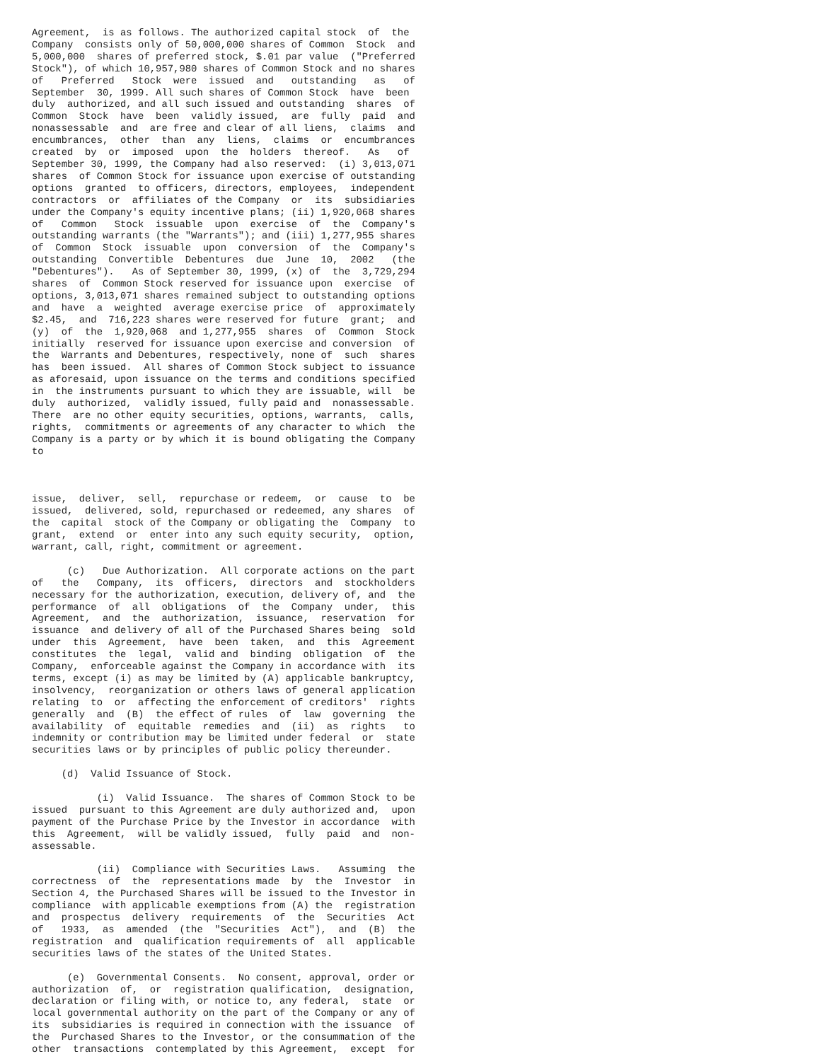Agreement,  is as follows. The authorized capital stock  of  the
Company  consists only of 50,000,000 shares of Common  Stock  and
5,000,000  shares of preferred stock, $.01 par value  ("Preferred
Stock"), of which 10,957,980 shares of Common Stock and no shares
of   Preferred   Stock  were  issued  and   outstanding   as   of
September  30, 1999. All such shares of Common Stock  have  been
duly  authorized, and all such issued and outstanding  shares  of
Common  Stock  have  been  validly issued,  are  fully  paid  and
nonassessable  and  are free and clear of all liens,  claims  and
encumbrances,  other  than  any  liens,  claims  or  encumbrances
created  by  or  imposed  upon  the  holders  thereof.   As   of
September 30, 1999, the Company had also reserved:  (i) 3,013,071
shares  of Common Stock for issuance upon exercise of outstanding
options  granted  to officers, directors, employees,  independent
contractors  or  affiliates of the Company  or  its  subsidiaries
under the Company's equity incentive plans; (ii) 1,920,068 shares
of   Common   Stock  issuable  upon  exercise  of  the  Company's
outstanding warrants (the "Warrants"); and (iii) 1,277,955 shares
of  Common  Stock  issuable  upon  conversion  of  the  Company's
outstanding  Convertible  Debentures  due  June  10,  2002   (the
"Debentures").   As of September 30, 1999, (x) of  the  3,729,294
shares  of  Common Stock reserved for issuance upon  exercise  of
options, 3,013,071 shares remained subject to outstanding options
and  have  a  weighted  average exercise price  of  approximately
$2.45,  and  716,223 shares were reserved for future  grant;  and
(y)  of  the  1,920,068  and 1,277,955  shares  of  Common  Stock
initially  reserved for issuance upon exercise and conversion  of
the  Warrants and Debentures, respectively, none of  such  shares
has  been issued.  All shares of Common Stock subject to issuance
as aforesaid, upon issuance on the terms and conditions specified
in  the instruments pursuant to which they are issuable, will  be
duly  authorized,  validly issued, fully paid and  nonassessable.
There  are no other equity securities, options, warrants,  calls,
rights,  commitments or agreements of any character to which  the
Company is a party or by which it is bound obligating the Company
to



issue,  deliver,  sell,  repurchase or redeem,  or  cause  to  be
issued,  delivered, sold, repurchased or redeemed, any shares  of
the  capital  stock of the Company or obligating the  Company  to
grant,  extend  or  enter into any such equity security,  option,
warrant, call, right, commitment or agreement.

      (c)   Due Authorization.  All corporate actions on the part
of   the   Company,  its  officers,  directors  and  stockholders
necessary for the authorization, execution, delivery of, and  the
performance  of  all  obligations  of  the  Company  under,  this
Agreement,  and  the  authorization,  issuance,  reservation  for
issuance  and delivery of all of the Purchased Shares being  sold
under  this  Agreement,  have  been  taken,  and  this  Agreement
constitutes  the  legal,  valid and  binding  obligation  of  the
Company,  enforceable against the Company in accordance with  its
terms, except (i) as may be limited by (A) applicable bankruptcy,
insolvency,  reorganization or others laws of general application
relating  to  or  affecting the enforcement of creditors'  rights
generally  and  (B)  the effect of rules  of  law  governing  the
availability  of  equitable  remedies  and  (ii)  as  rights   to
indemnity or contribution may be limited under federal  or  state
securities laws or by principles of public policy thereunder.

     (d)  Valid Issuance of Stock.

           (i)  Valid Issuance.  The shares of Common Stock to be
issued  pursuant to this Agreement are duly authorized and,  upon
payment of the Purchase Price by the Investor in accordance  with
this  Agreement,  will be validly issued,  fully  paid  and  non-
assessable.

           (ii)  Compliance with Securities Laws.   Assuming  the
correctness  of  the  representations made  by  the  Investor  in
Section 4, the Purchased Shares will be issued to the Investor in
compliance  with applicable exemptions from (A) the  registration
and  prospectus  delivery  requirements  of  the  Securities  Act
of   1933,  as  amended  (the  "Securities  Act"),  and  (B)  the
registration  and  qualification requirements of  all  applicable
securities laws of the states of the United States.

      (e)  Governmental Consents.  No consent, approval, order or
authorization  of,  or  registration qualification,  designation,
declaration or filing with, or notice to, any federal,  state  or
local governmental authority on the part of the Company or any of
its  subsidiaries is required in connection with the issuance  of
the  Purchased Shares to the Investor, or the consummation of the
other  transactions  contemplated by this Agreement,  except  for